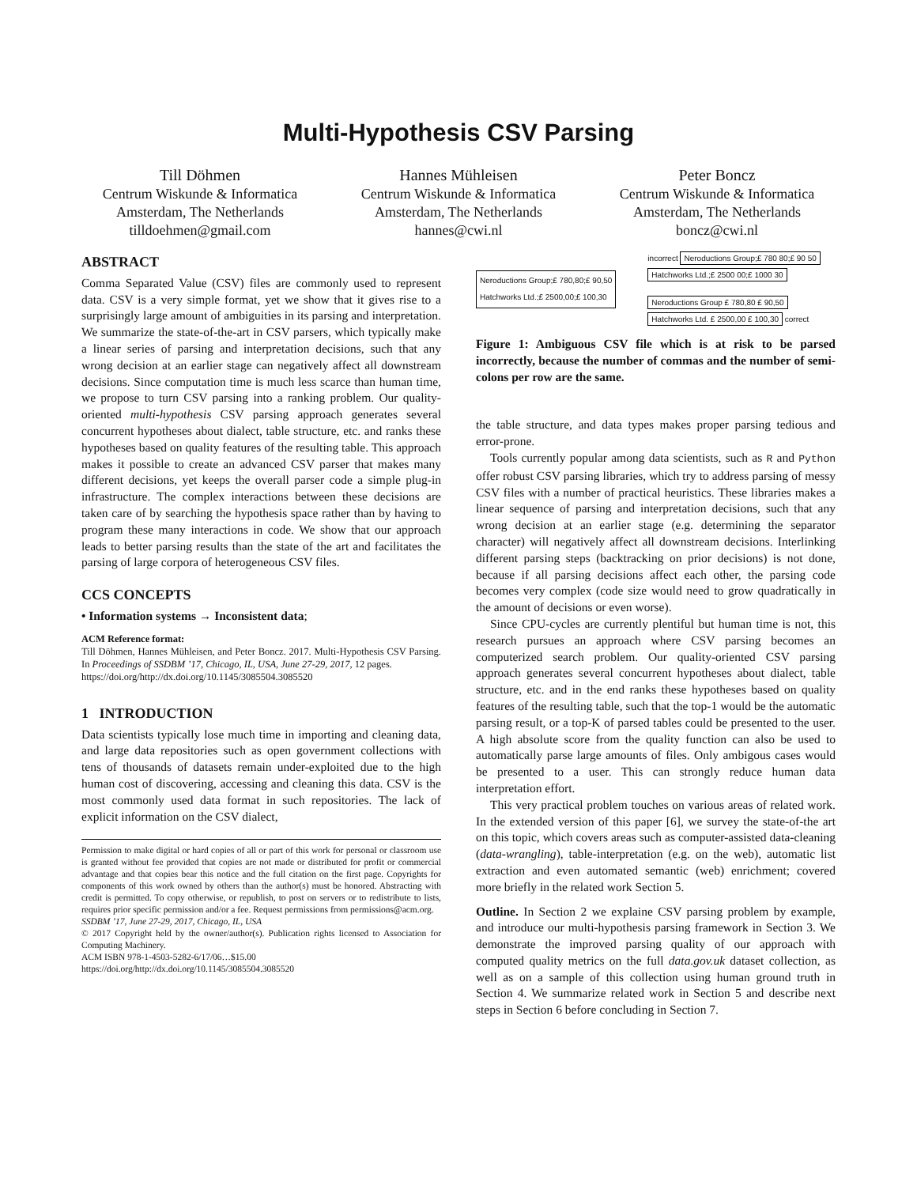Multi-Hypothesis CSV Parsing
Till Döhmen
Centrum Wiskunde & Informatica
Amsterdam, The Netherlands
tilldoehmen@gmail.com
Hannes Mühleisen
Centrum Wiskunde & Informatica
Amsterdam, The Netherlands
hannes@cwi.nl
Peter Boncz
Centrum Wiskunde & Informatica
Amsterdam, The Netherlands
boncz@cwi.nl
ABSTRACT
Comma Separated Value (CSV) files are commonly used to represent data. CSV is a very simple format, yet we show that it gives rise to a surprisingly large amount of ambiguities in its parsing and interpretation. We summarize the state-of-the-art in CSV parsers, which typically make a linear series of parsing and interpretation decisions, such that any wrong decision at an earlier stage can negatively affect all downstream decisions. Since computation time is much less scarce than human time, we propose to turn CSV parsing into a ranking problem. Our quality-oriented multi-hypothesis CSV parsing approach generates several concurrent hypotheses about dialect, table structure, etc. and ranks these hypotheses based on quality features of the resulting table. This approach makes it possible to create an advanced CSV parser that makes many different decisions, yet keeps the overall parser code a simple plug-in infrastructure. The complex interactions between these decisions are taken care of by searching the hypothesis space rather than by having to program these many interactions in code. We show that our approach leads to better parsing results than the state of the art and facilitates the parsing of large corpora of heterogeneous CSV files.
CCS CONCEPTS
• Information systems → Inconsistent data;
ACM Reference format:
Till Döhmen, Hannes Mühleisen, and Peter Boncz. 2017. Multi-Hypothesis CSV Parsing. In Proceedings of SSDBM ’17, Chicago, IL, USA, June 27-29, 2017, 12 pages.
https://doi.org/http://dx.doi.org/10.1145/3085504.3085520
1 INTRODUCTION
Data scientists typically lose much time in importing and cleaning data, and large data repositories such as open government collections with tens of thousands of datasets remain under-exploited due to the high human cost of discovering, accessing and cleaning this data. CSV is the most commonly used data format in such repositories. The lack of explicit information on the CSV dialect,
Permission to make digital or hard copies of all or part of this work for personal or classroom use is granted without fee provided that copies are not made or distributed for profit or commercial advantage and that copies bear this notice and the full citation on the first page. Copyrights for components of this work owned by others than the author(s) must be honored. Abstracting with credit is permitted. To copy otherwise, or republish, to post on servers or to redistribute to lists, requires prior specific permission and/or a fee. Request permissions from permissions@acm.org.
SSDBM ’17, June 27-29, 2017, Chicago, IL, USA
© 2017 Copyright held by the owner/author(s). Publication rights licensed to Association for Computing Machinery.
ACM ISBN 978-1-4503-5282-6/17/06…$15.00
https://doi.org/http://dx.doi.org/10.1145/3085504.3085520
Neroductions Group;£ 780,80;£ 90,50
Hatchworks Ltd.;£ 2500,00;£ 100,30
incorrect Neroductions Group;£ 780 80;£ 90 50
Hatchworks Ltd.;£ 2500 00;£ 1000 30
Neroductions Group £ 780,80 £ 90,50
Hatchworks Ltd. £ 2500,00 £ 100,30 correct
Figure 1: Ambiguous CSV file which is at risk to be parsed incorrectly, because the number of commas and the number of semi-colons per row are the same.
the table structure, and data types makes proper parsing tedious and error-prone.
Tools currently popular among data scientists, such as R and Python offer robust CSV parsing libraries, which try to address parsing of messy CSV files with a number of practical heuristics. These libraries makes a linear sequence of parsing and interpretation decisions, such that any wrong decision at an earlier stage (e.g. determining the separator character) will negatively affect all downstream decisions. Interlinking different parsing steps (backtracking on prior decisions) is not done, because if all parsing decisions affect each other, the parsing code becomes very complex (code size would need to grow quadratically in the amount of decisions or even worse).
Since CPU-cycles are currently plentiful but human time is not, this research pursues an approach where CSV parsing becomes an computerized search problem. Our quality-oriented CSV parsing approach generates several concurrent hypotheses about dialect, table structure, etc. and in the end ranks these hypotheses based on quality features of the resulting table, such that the top-1 would be the automatic parsing result, or a top-K of parsed tables could be presented to the user. A high absolute score from the quality function can also be used to automatically parse large amounts of files. Only ambigous cases would be presented to a user. This can strongly reduce human data interpretation effort.
This very practical problem touches on various areas of related work. In the extended version of this paper [6], we survey the state-of-the art on this topic, which covers areas such as computer-assisted data-cleaning (data-wrangling), table-interpretation (e.g. on the web), automatic list extraction and even automated semantic (web) enrichment; covered more briefly in the related work Section 5.
Outline. In Section 2 we explaine CSV parsing problem by example, and introduce our multi-hypothesis parsing framework in Section 3. We demonstrate the improved parsing quality of our approach with computed quality metrics on the full data.gov.uk dataset collection, as well as on a sample of this collection using human ground truth in Section 4. We summarize related work in Section 5 and describe next steps in Section 6 before concluding in Section 7.